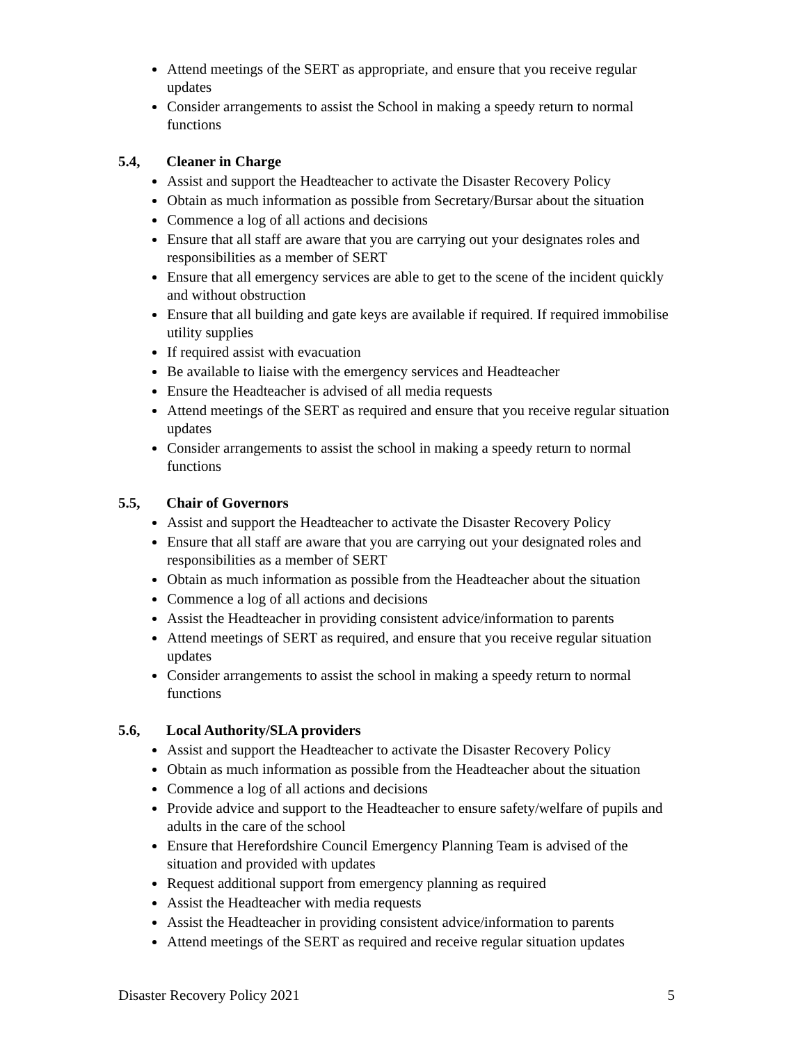Attend meetings of the SERT as appropriate, and ensure that you receive regular updates
Consider arrangements to assist the School in making a speedy return to normal functions
5.4, Cleaner in Charge
Assist and support the Headteacher to activate the Disaster Recovery Policy
Obtain as much information as possible from Secretary/Bursar about the situation
Commence a log of all actions and decisions
Ensure that all staff are aware that you are carrying out your designates roles and responsibilities as a member of SERT
Ensure that all emergency services are able to get to the scene of the incident quickly and without obstruction
Ensure that all building and gate keys are available if required. If required immobilise utility supplies
If required assist with evacuation
Be available to liaise with the emergency services and Headteacher
Ensure the Headteacher is advised of all media requests
Attend meetings of the SERT as required and ensure that you receive regular situation updates
Consider arrangements to assist the school in making a speedy return to normal functions
5.5, Chair of Governors
Assist and support the Headteacher to activate the Disaster Recovery Policy
Ensure that all staff are aware that you are carrying out your designated roles and responsibilities as a member of SERT
Obtain as much information as possible from the Headteacher about the situation
Commence a log of all actions and decisions
Assist the Headteacher in providing consistent advice/information to parents
Attend meetings of SERT as required, and ensure that you receive regular situation updates
Consider arrangements to assist the school in making a speedy return to normal functions
5.6, Local Authority/SLA providers
Assist and support the Headteacher to activate the Disaster Recovery Policy
Obtain as much information as possible from the Headteacher about the situation
Commence a log of all actions and decisions
Provide advice and support to the Headteacher to ensure safety/welfare of pupils and adults in the care of the school
Ensure that Herefordshire Council Emergency Planning Team is advised of the situation and provided with updates
Request additional support from emergency planning as required
Assist the Headteacher with media requests
Assist the Headteacher in providing consistent advice/information to parents
Attend meetings of the SERT as required and receive regular situation updates
Disaster Recovery Policy 2021 5